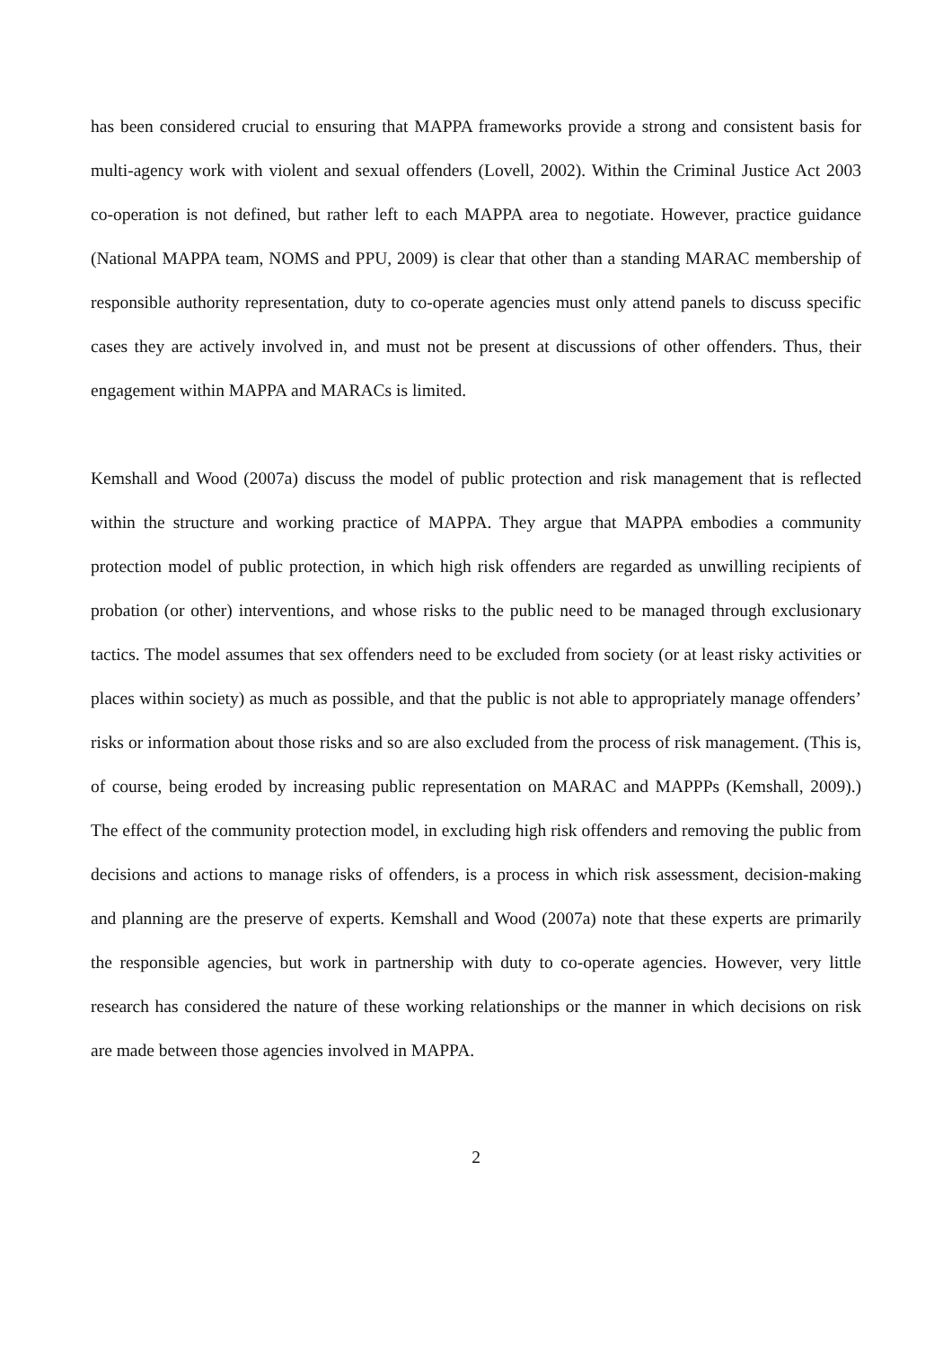has been considered crucial to ensuring that MAPPA frameworks provide a strong and consistent basis for multi-agency work with violent and sexual offenders (Lovell, 2002). Within the Criminal Justice Act 2003 co-operation is not defined, but rather left to each MAPPA area to negotiate. However, practice guidance (National MAPPA team, NOMS and PPU, 2009) is clear that other than a standing MARAC membership of responsible authority representation, duty to co-operate agencies must only attend panels to discuss specific cases they are actively involved in, and must not be present at discussions of other offenders. Thus, their engagement within MAPPA and MARACs is limited.
Kemshall and Wood (2007a) discuss the model of public protection and risk management that is reflected within the structure and working practice of MAPPA. They argue that MAPPA embodies a community protection model of public protection, in which high risk offenders are regarded as unwilling recipients of probation (or other) interventions, and whose risks to the public need to be managed through exclusionary tactics. The model assumes that sex offenders need to be excluded from society (or at least risky activities or places within society) as much as possible, and that the public is not able to appropriately manage offenders’ risks or information about those risks and so are also excluded from the process of risk management. (This is, of course, being eroded by increasing public representation on MARAC and MAPPPs (Kemshall, 2009).) The effect of the community protection model, in excluding high risk offenders and removing the public from decisions and actions to manage risks of offenders, is a process in which risk assessment, decision-making and planning are the preserve of experts. Kemshall and Wood (2007a) note that these experts are primarily the responsible agencies, but work in partnership with duty to co-operate agencies. However, very little research has considered the nature of these working relationships or the manner in which decisions on risk are made between those agencies involved in MAPPA.
2